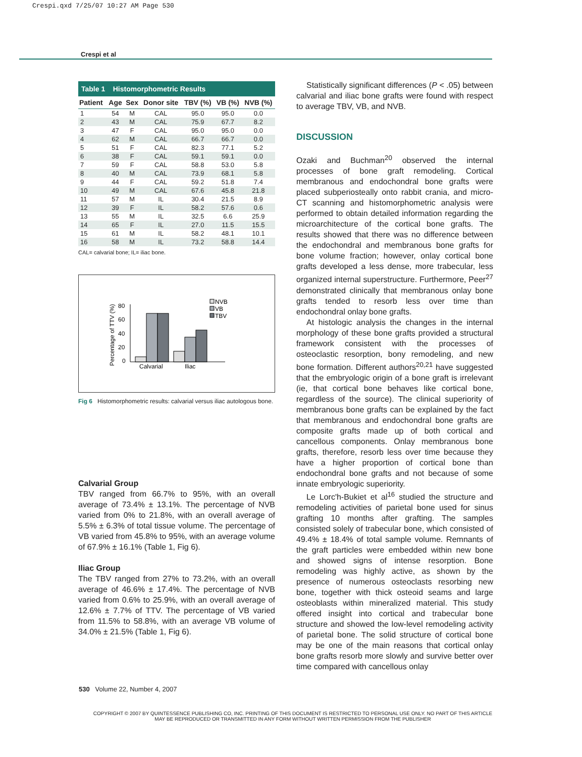Crespi.qxd 7/25/07 10:27 AM Page 530
Crespi et al
Table 1 Histomorphometric Results
| Patient | Age | Sex | Donor site | TBV (%) | VB (%) | NVB (%) |
| --- | --- | --- | --- | --- | --- | --- |
| 1 | 54 | M | CAL | 95.0 | 95.0 | 0.0 |
| 2 | 43 | M | CAL | 75.9 | 67.7 | 8.2 |
| 3 | 47 | F | CAL | 95.0 | 95.0 | 0.0 |
| 4 | 62 | M | CAL | 66.7 | 66.7 | 0.0 |
| 5 | 51 | F | CAL | 82.3 | 77.1 | 5.2 |
| 6 | 38 | F | CAL | 59.1 | 59.1 | 0.0 |
| 7 | 59 | F | CAL | 58.8 | 53.0 | 5.8 |
| 8 | 40 | M | CAL | 73.9 | 68.1 | 5.8 |
| 9 | 44 | F | CAL | 59.2 | 51.8 | 7.4 |
| 10 | 49 | M | CAL | 67.6 | 45.8 | 21.8 |
| 11 | 57 | M | IL | 30.4 | 21.5 | 8.9 |
| 12 | 39 | F | IL | 58.2 | 57.6 | 0.6 |
| 13 | 55 | M | IL | 32.5 | 6.6 | 25.9 |
| 14 | 65 | F | IL | 27.0 | 11.5 | 15.5 |
| 15 | 61 | M | IL | 58.2 | 48.1 | 10.1 |
| 16 | 58 | M | IL | 73.2 | 58.8 | 14.4 |
CAL= calvarial bone; IL= iliac bone.
Percentage of TTV (%)
80
60
40
20
0
Calvarial
Iliac
NVB
VB
TBV
Fig 6 Histomorphometric results: calvarial versus iliac autologous bone.
Calvarial Group
TBV ranged from 66.7% to 95%, with an overall average of 73.4% ± 13.1%. The percentage of NVB varied from 0% to 21.8%, with an overall average of 5.5% ± 6.3% of total tissue volume. The percentage of VB varied from 45.8% to 95%, with an average volume of 67.9% ± 16.1% (Table 1, Fig 6).
Iliac Group
The TBV ranged from 27% to 73.2%, with an overall average of 46.6% ± 17.4%. The percentage of NVB varied from 0.6% to 25.9%, with an overall average of 12.6% ± 7.7% of TTV. The percentage of VB varied from 11.5% to 58.8%, with an average VB volume of 34.0% ± 21.5% (Table 1, Fig 6).
Statistically significant differences (P < .05) between calvarial and iliac bone grafts were found with respect to average TBV, VB, and NVB.
DISCUSSION
Ozaki and Buchman<sup>20</sup> observed the internal processes of bone graft remodeling. Cortical membranous and endochondral bone grafts were placed subperiosteally onto rabbit crania, and micro-CT scanning and histomorphometric analysis were performed to obtain detailed information regarding the microarchitecture of the cortical bone grafts. The results showed that there was no difference between the endochondral and membranous bone grafts for bone volume fraction; however, onlay cortical bone grafts developed a less dense, more trabecular, less organized internal superstructure. Furthermore, Peer<sup>27</sup> demonstrated clinically that membranous onlay bone grafts tended to resorb less over time than endochondral onlay bone grafts.
At histologic analysis the changes in the internal morphology of these bone grafts provided a structural framework consistent with the processes of osteoclastic resorption, bony remodeling, and new bone formation. Different authors<sup>20,21</sup> have suggested that the embryologic origin of a bone graft is irrelevant (ie, that cortical bone behaves like cortical bone, regardless of the source). The clinical superiority of membranous bone grafts can be explained by the fact that membranous and endochondral bone grafts are composite grafts made up of both cortical and cancellous components. Onlay membranous bone grafts, therefore, resorb less over time because they have a higher proportion of cortical bone than endochondral bone grafts and not because of some innate embryologic superiority.
Le Lorc'h-Bukiet et al<sup>16</sup> studied the structure and remodeling activities of parietal bone used for sinus grafting 10 months after grafting. The samples consisted solely of trabecular bone, which consisted of 49.4% ± 18.4% of total sample volume. Remnants of the graft particles were embedded within new bone and showed signs of intense resorption. Bone remodeling was highly active, as shown by the presence of numerous osteoclasts resorbing new bone, together with thick osteoid seams and large osteoblasts within mineralized material. This study offered insight into cortical and trabecular bone structure and showed the low-level remodeling activity of parietal bone. The solid structure of cortical bone may be one of the main reasons that cortical onlay bone grafts resorb more slowly and survive better over time compared with cancellous onlay
530 Volume 22, Number 4, 2007
COPYRIGHT © 2007 BY QUINTESSENCE PUBLISHING CO, INC. PRINTING OF THIS DOCUMENT IS RESTRICTED TO PERSONAL USE ONLY. NO PART OF THIS ARTICLE MAY BE REPRODUCED OR TRANSMITTED IN ANY FORM WITHOUT WRITTEN PERMISSION FROM THE PUBLISHER